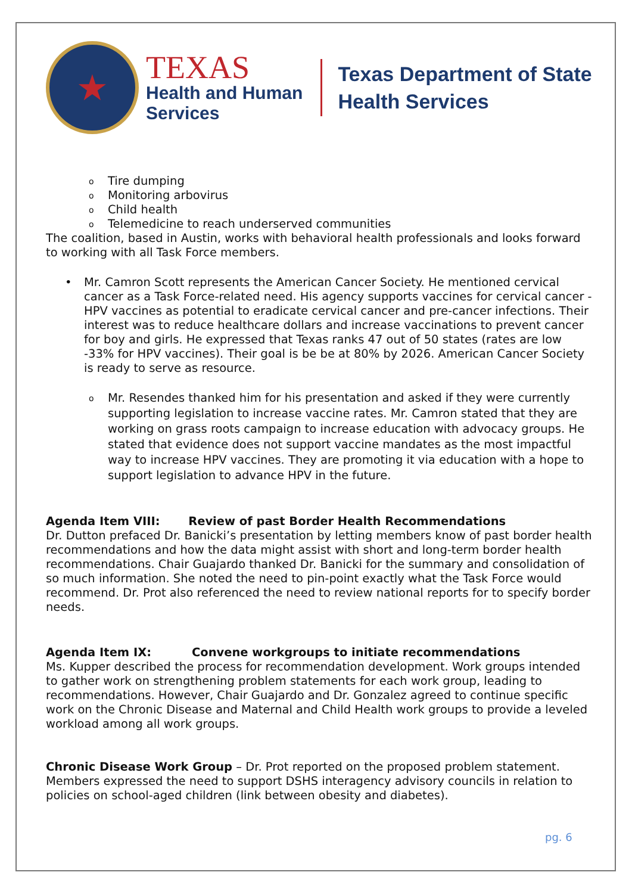★
TEXAS
Health and Human
Services
Texas Department of State
Health Services
o Tire dumping
o Monitoring arbovirus
o Child health
o Telemedicine to reach underserved communities
The coalition, based in Austin, works with behavioral health professionals and looks forward to working with all Task Force members.
• Mr. Camron Scott represents the American Cancer Society. He mentioned cervical cancer as a Task Force-related need. His agency supports vaccines for cervical cancer - HPV vaccines as potential to eradicate cervical cancer and pre-cancer infections. Their interest was to reduce healthcare dollars and increase vaccinations to prevent cancer for boy and girls. He expressed that Texas ranks 47 out of 50 states (rates are low -33% for HPV vaccines). Their goal is be be at 80% by 2026. American Cancer Society is ready to serve as resource.
o Mr. Resendes thanked him for his presentation and asked if they were currently supporting legislation to increase vaccine rates. Mr. Camron stated that they are working on grass roots campaign to increase education with advocacy groups. He stated that evidence does not support vaccine mandates as the most impactful way to increase HPV vaccines. They are promoting it via education with a hope to support legislation to advance HPV in the future.
Agenda Item VIII: Review of past Border Health Recommendations
Dr. Dutton prefaced Dr. Banicki’s presentation by letting members know of past border health recommendations and how the data might assist with short and long-term border health recommendations. Chair Guajardo thanked Dr. Banicki for the summary and consolidation of so much information. She noted the need to pin-point exactly what the Task Force would recommend. Dr. Prot also referenced the need to review national reports for to specify border needs.
Agenda Item IX: Convene workgroups to initiate recommendations
Ms. Kupper described the process for recommendation development. Work groups intended to gather work on strengthening problem statements for each work group, leading to recommendations. However, Chair Guajardo and Dr. Gonzalez agreed to continue specific work on the Chronic Disease and Maternal and Child Health work groups to provide a leveled workload among all work groups.
Chronic Disease Work Group – Dr. Prot reported on the proposed problem statement. Members expressed the need to support DSHS interagency advisory councils in relation to policies on school-aged children (link between obesity and diabetes).
pg. 6